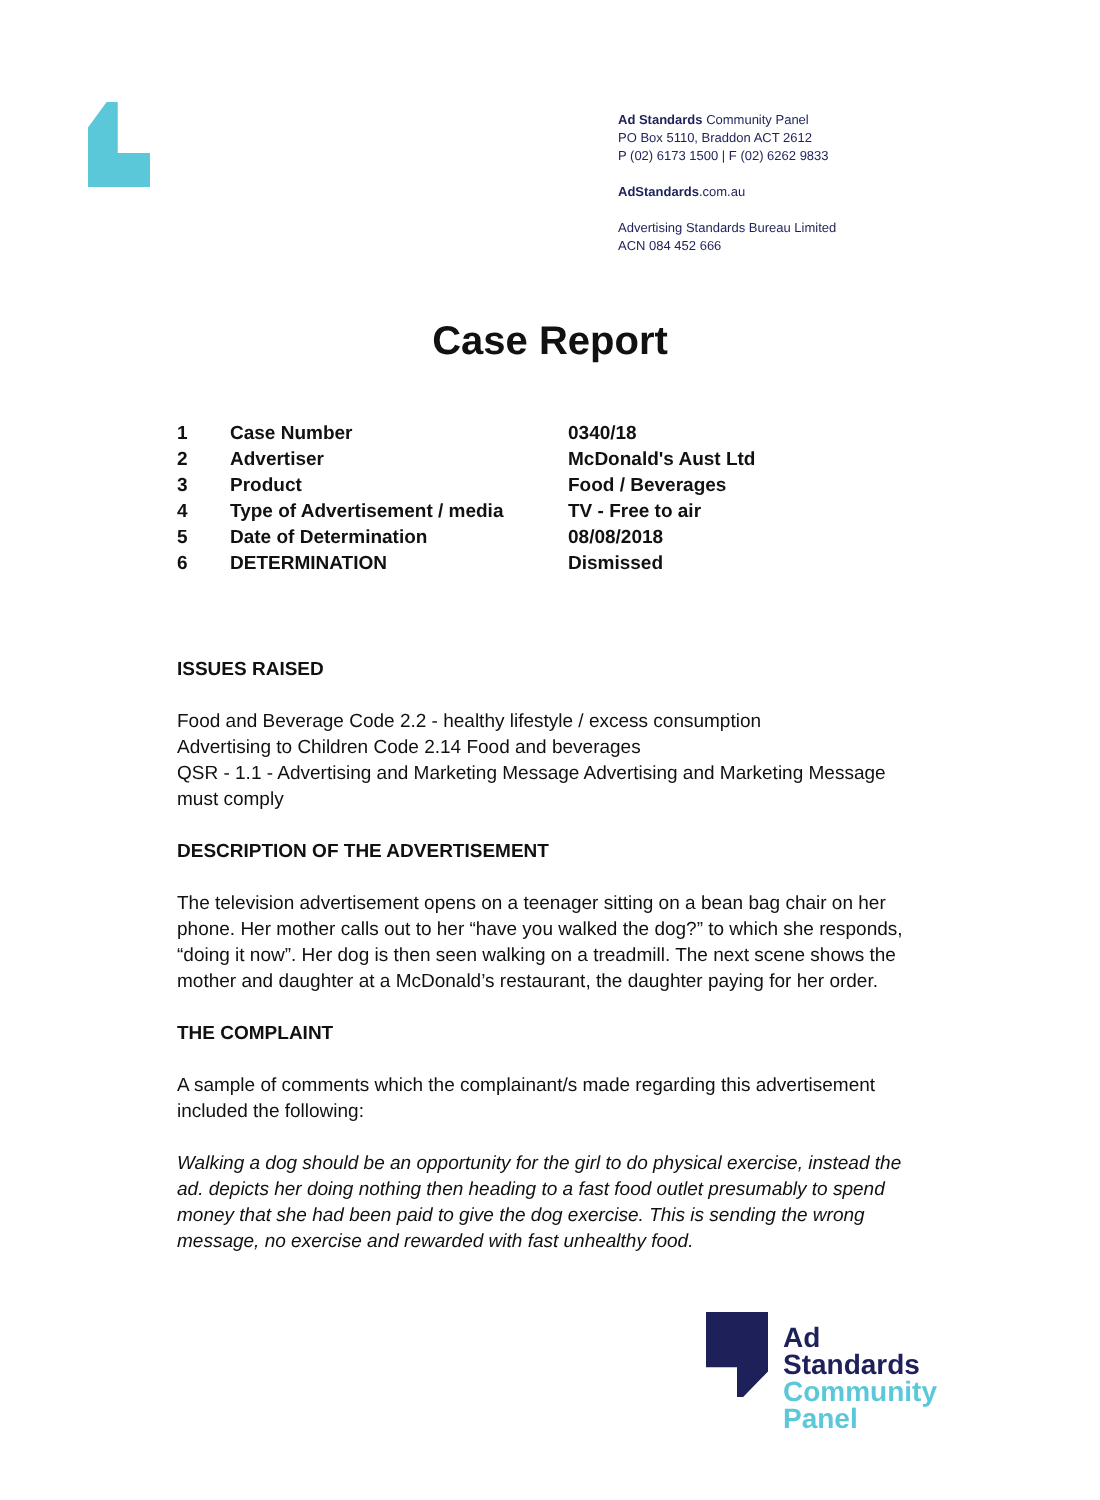Ad Standards Community Panel
PO Box 5110, Braddon ACT 2612
P (02) 6173 1500 | F (02) 6262 9833
AdStandards.com.au
Advertising Standards Bureau Limited
ACN 084 452 666
Case Report
| 1 | Case Number | 0340/18 |
| 2 | Advertiser | McDonald's Aust Ltd |
| 3 | Product | Food / Beverages |
| 4 | Type of Advertisement / media | TV - Free to air |
| 5 | Date of Determination | 08/08/2018 |
| 6 | DETERMINATION | Dismissed |
ISSUES RAISED
Food and Beverage Code 2.2 - healthy lifestyle / excess consumption
Advertising to Children Code 2.14 Food and beverages
QSR - 1.1 - Advertising and Marketing Message Advertising and Marketing Message must comply
DESCRIPTION OF THE ADVERTISEMENT
The television advertisement opens on a teenager sitting on a bean bag chair on her phone. Her mother calls out to her “have you walked the dog?” to which she responds, “doing it now”. Her dog is then seen walking on a treadmill. The next scene shows the mother and daughter at a McDonald’s restaurant, the daughter paying for her order.
THE COMPLAINT
A sample of comments which the complainant/s made regarding this advertisement included the following:
Walking a dog should be an opportunity for the girl to do physical exercise, instead the ad. depicts her doing nothing then heading to a fast food outlet presumably to spend money that she had been paid to give the dog exercise. This is sending the wrong message, no exercise and rewarded with fast unhealthy food.
Ad
Standards
Community
Panel